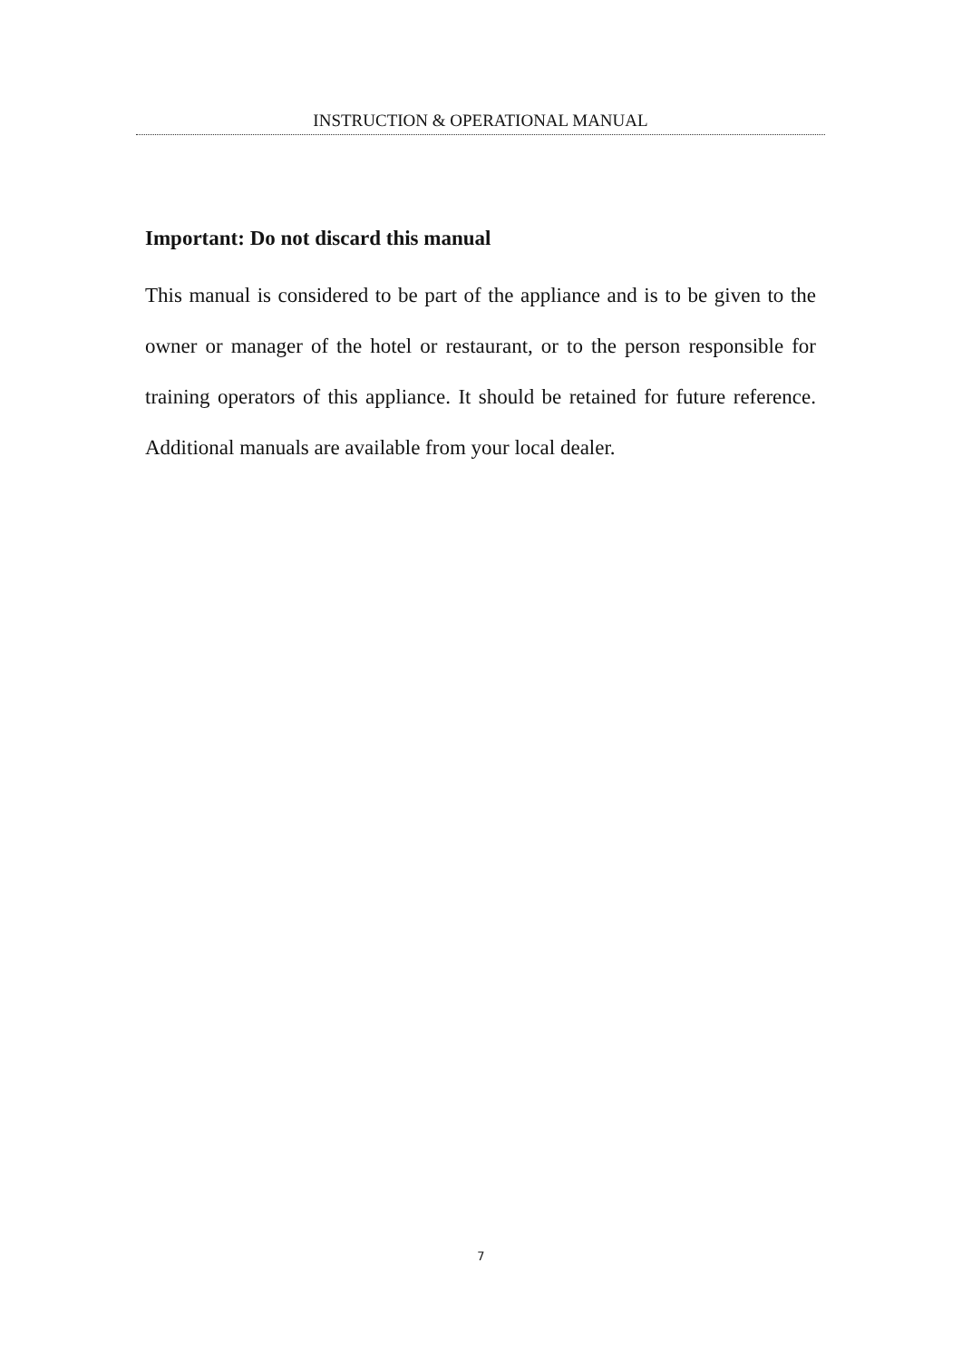INSTRUCTION & OPERATIONAL MANUAL
Important: Do not discard this manual
This manual is considered to be part of the appliance and is to be given to the owner or manager of the hotel or restaurant, or to the person responsible for training operators of this appliance. It should be retained for future reference. Additional manuals are available from your local dealer.
7